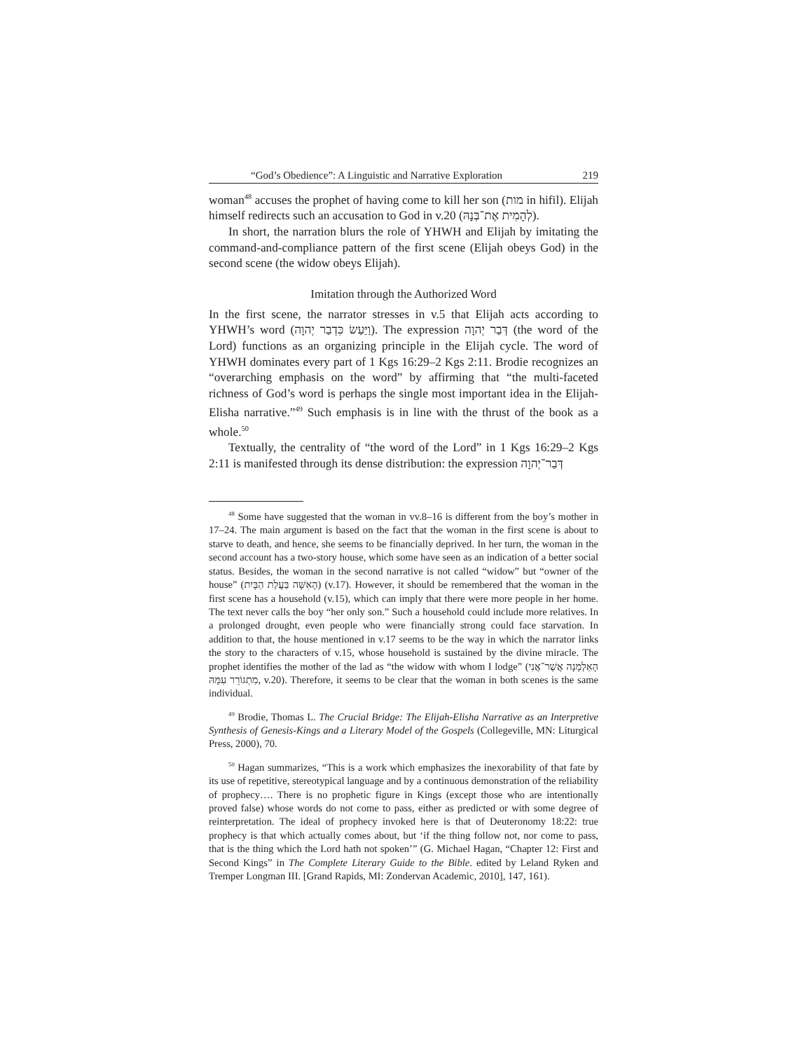“God’s Obedience”: A Linguistic and Narrative Exploration 219
woman<sup>48</sup> accuses the prophet of having come to kill her son (מות in hifil). Elijah himself redirects such an accusation to God in v.20 (לְהָמִית אֶת־בְּנָהּ).
In short, the narration blurs the role of YHWH and Elijah by imitating the command-and-compliance pattern of the first scene (Elijah obeys God) in the second scene (the widow obeys Elijah).
Imitation through the Authorized Word
In the first scene, the narrator stresses in v.5 that Elijah acts according to YHWH’s word (וַיַּעַשׂ כִּדְבַר יְהוָה). The expression דְּבַר יְהוָה (the word of the Lord) functions as an organizing principle in the Elijah cycle. The word of YHWH dominates every part of 1 Kgs 16:29–2 Kgs 2:11. Brodie recognizes an “overarching emphasis on the word” by affirming that “the multi-faceted richness of God’s word is perhaps the single most important idea in the Elijah-Elisha narrative.”<sup>49</sup> Such emphasis is in line with the thrust of the book as a whole.<sup>50</sup>
Textually, the centrality of “the word of the Lord” in 1 Kgs 16:29–2 Kgs 2:11 is manifested through its dense distribution: the expression דְּבַר־יְהוָה
<sup>48</sup> Some have suggested that the woman in vv.8–16 is different from the boy’s mother in 17–24. The main argument is based on the fact that the woman in the first scene is about to starve to death, and hence, she seems to be financially deprived. In her turn, the woman in the second account has a two-story house, which some have seen as an indication of a better social status. Besides, the woman in the second narrative is not called “widow” but “owner of the house” (הָאִשָּׁה בַּעֲלַת הַבָּיִת) (v.17). However, it should be remembered that the woman in the first scene has a household (v.15), which can imply that there were more people in her home. The text never calls the boy “her only son.” Such a household could include more relatives. In a prolonged drought, even people who were financially strong could face starvation. In addition to that, the house mentioned in v.17 seems to be the way in which the narrator links the story to the characters of v.15, whose household is sustained by the divine miracle. The prophet identifies the mother of the lad as “the widow with whom I lodge” (הָאַלְמָנָה אֲשֶׁר־אֲנִי מִתְגּוֹרֵר עִמָּהּ, v.20). Therefore, it seems to be clear that the woman in both scenes is the same individual.
<sup>49</sup> Brodie, Thomas L. The Crucial Bridge: The Elijah-Elisha Narrative as an Interpretive Synthesis of Genesis-Kings and a Literary Model of the Gospels (Collegeville, MN: Liturgical Press, 2000), 70.
<sup>50</sup> Hagan summarizes, “This is a work which emphasizes the inexorability of that fate by its use of repetitive, stereotypical language and by a continuous demonstration of the reliability of prophecy…. There is no prophetic figure in Kings (except those who are intentionally proved false) whose words do not come to pass, either as predicted or with some degree of reinterpretation. The ideal of prophecy invoked here is that of Deuteronomy 18:22: true prophecy is that which actually comes about, but ‘if the thing follow not, nor come to pass, that is the thing which the Lord hath not spoken’” (G. Michael Hagan, “Chapter 12: First and Second Kings” in The Complete Literary Guide to the Bible. edited by Leland Ryken and Tremper Longman III. [Grand Rapids, MI: Zondervan Academic, 2010], 147, 161).